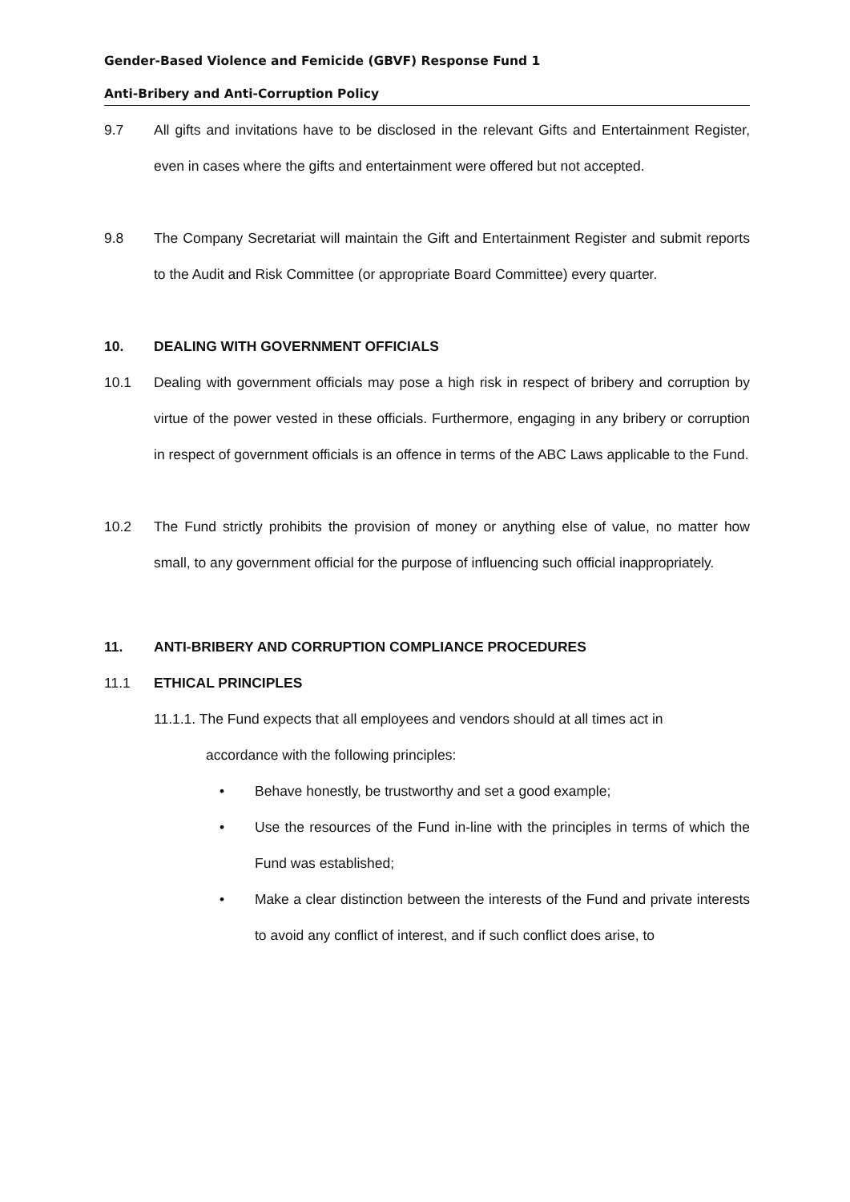Gender-Based Violence and Femicide (GBVF) Response Fund 1
Anti-Bribery and Anti-Corruption Policy
9.7 All gifts and invitations have to be disclosed in the relevant Gifts and Entertainment Register, even in cases where the gifts and entertainment were offered but not accepted.
9.8 The Company Secretariat will maintain the Gift and Entertainment Register and submit reports to the Audit and Risk Committee (or appropriate Board Committee) every quarter.
10. DEALING WITH GOVERNMENT OFFICIALS
10.1 Dealing with government officials may pose a high risk in respect of bribery and corruption by virtue of the power vested in these officials. Furthermore, engaging in any bribery or corruption in respect of government officials is an offence in terms of the ABC Laws applicable to the Fund.
10.2 The Fund strictly prohibits the provision of money or anything else of value, no matter how small, to any government official for the purpose of influencing such official inappropriately.
11. ANTI-BRIBERY AND CORRUPTION COMPLIANCE PROCEDURES
11.1 ETHICAL PRINCIPLES
11.1.1. The Fund expects that all employees and vendors should at all times act in
accordance with the following principles:
• Behave honestly, be trustworthy and set a good example;
• Use the resources of the Fund in-line with the principles in terms of which the Fund was established;
• Make a clear distinction between the interests of the Fund and private interests to avoid any conflict of interest, and if such conflict does arise, to